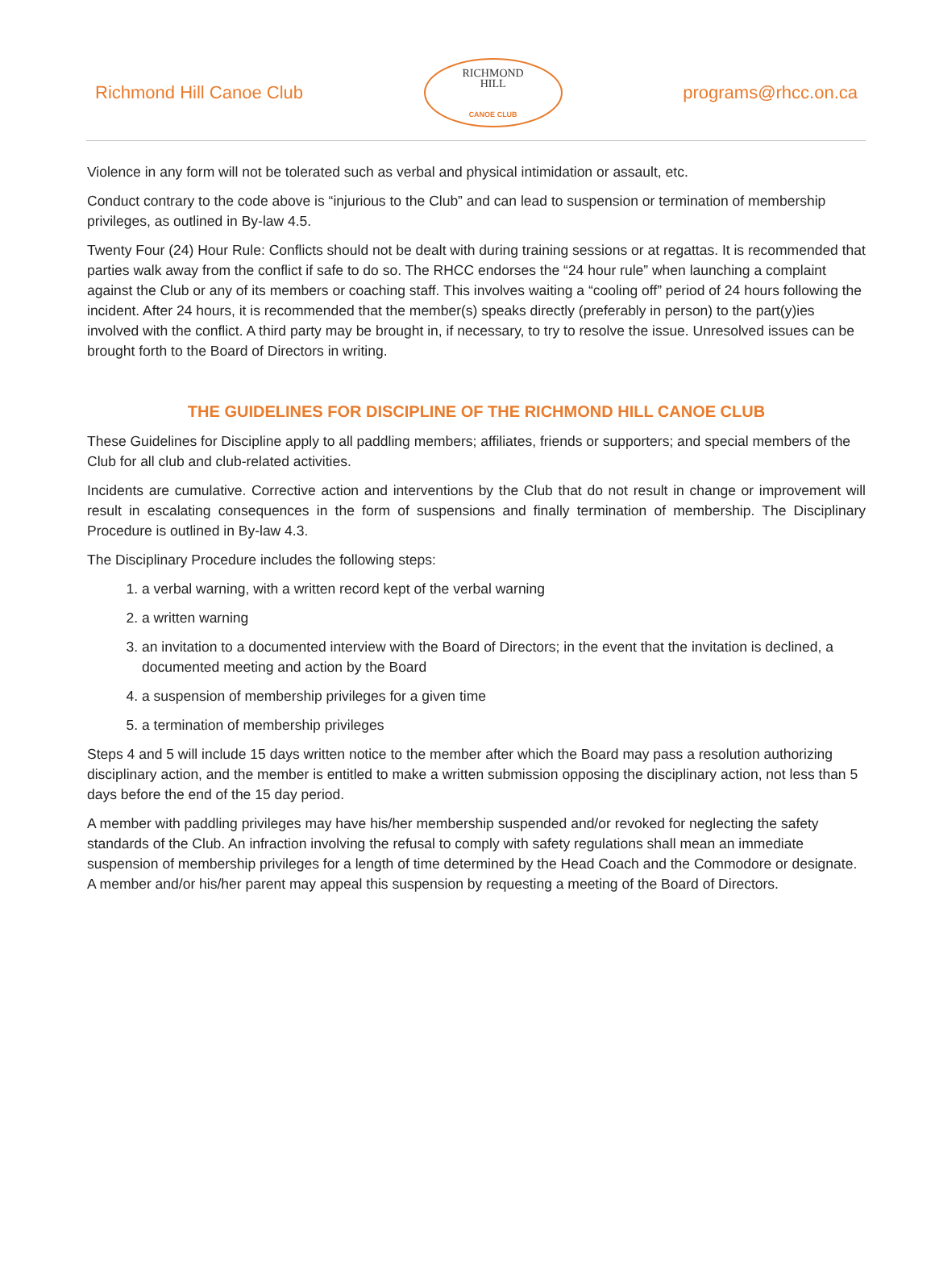Richmond Hill Canoe Club
RICHMOND
HILL
CANOE CLUB
programs@rhcc.on.ca
Violence in any form will not be tolerated such as verbal and physical intimidation or assault, etc.
Conduct contrary to the code above is “injurious to the Club” and can lead to suspension or termination of membership privileges, as outlined in By-law 4.5.
Twenty Four (24) Hour Rule: Conflicts should not be dealt with during training sessions or at regattas. It is recommended that parties walk away from the conflict if safe to do so. The RHCC endorses the “24 hour rule” when launching a complaint against the Club or any of its members or coaching staff. This involves waiting a “cooling off” period of 24 hours following the incident. After 24 hours, it is recommended that the member(s) speaks directly (preferably in person) to the part(y)ies involved with the conflict. A third party may be brought in, if necessary, to try to resolve the issue. Unresolved issues can be brought forth to the Board of Directors in writing.
THE GUIDELINES FOR DISCIPLINE OF THE RICHMOND HILL CANOE CLUB
These Guidelines for Discipline apply to all paddling members; affiliates, friends or supporters; and special members of the Club for all club and club-related activities.
Incidents are cumulative. Corrective action and interventions by the Club that do not result in change or improvement will result in escalating consequences in the form of suspensions and finally termination of membership. The Disciplinary Procedure is outlined in By-law 4.3.
The Disciplinary Procedure includes the following steps:
1. a verbal warning, with a written record kept of the verbal warning
2. a written warning
3. an invitation to a documented interview with the Board of Directors; in the event that the invitation is declined, a documented meeting and action by the Board
4. a suspension of membership privileges for a given time
5. a termination of membership privileges
Steps 4 and 5 will include 15 days written notice to the member after which the Board may pass a resolution authorizing disciplinary action, and the member is entitled to make a written submission opposing the disciplinary action, not less than 5 days before the end of the 15 day period.
A member with paddling privileges may have his/her membership suspended and/or revoked for neglecting the safety standards of the Club. An infraction involving the refusal to comply with safety regulations shall mean an immediate suspension of membership privileges for a length of time determined by the Head Coach and the Commodore or designate. A member and/or his/her parent may appeal this suspension by requesting a meeting of the Board of Directors.